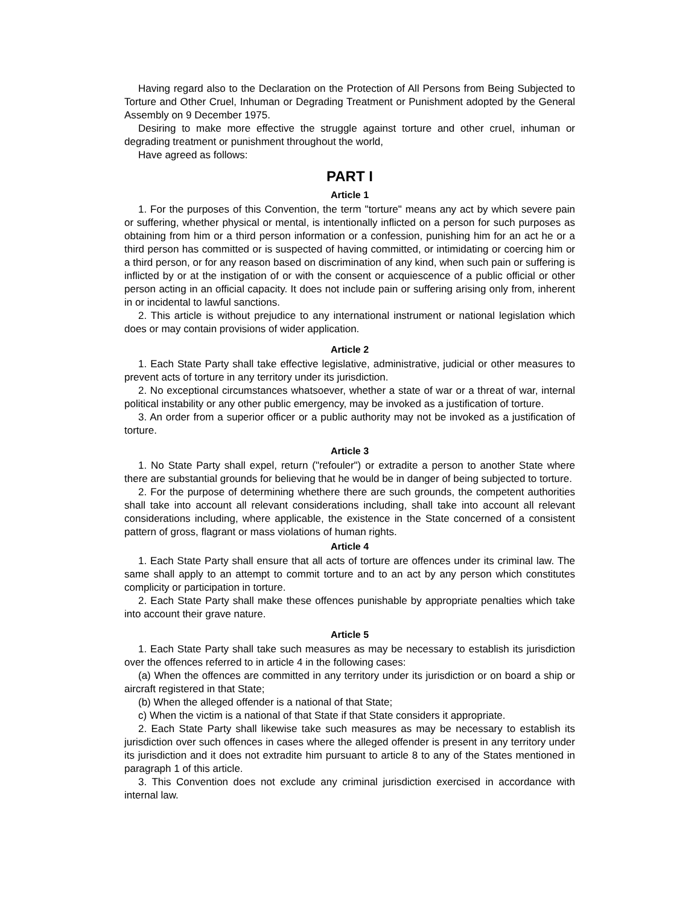Having regard also to the Declaration on the Protection of All Persons from Being Subjected to Torture and Other Cruel, Inhuman or Degrading Treatment or Punishment adopted by the General Assembly on 9 December 1975.
Desiring to make more effective the struggle against torture and other cruel, inhuman or degrading treatment or punishment throughout the world,
Have agreed as follows:
PART I
Article 1
1. For the purposes of this Convention, the term "torture" means any act by which severe pain or suffering, whether physical or mental, is intentionally inflicted on a person for such purposes as obtaining from him or a third person information or a confession, punishing him for an act he or a third person has committed or is suspected of having committed, or intimidating or coercing him or a third person, or for any reason based on discrimination of any kind, when such pain or suffering is inflicted by or at the instigation of or with the consent or acquiescence of a public official or other person acting in an official capacity. It does not include pain or suffering arising only from, inherent in or incidental to lawful sanctions.
2. This article is without prejudice to any international instrument or national legislation which does or may contain provisions of wider application.
Article 2
1. Each State Party shall take effective legislative, administrative, judicial or other measures to prevent acts of torture in any territory under its jurisdiction.
2. No exceptional circumstances whatsoever, whether a state of war or a threat of war, internal political instability or any other public emergency, may be invoked as a justification of torture.
3. An order from a superior officer or a public authority may not be invoked as a justification of torture.
Article 3
1. No State Party shall expel, return ("refouler") or extradite a person to another State where there are substantial grounds for believing that he would be in danger of being subjected to torture.
2. For the purpose of determining whethere there are such grounds, the competent authorities shall take into account all relevant considerations including, shall take into account all relevant considerations including, where applicable, the existence in the State concerned of a consistent pattern of gross, flagrant or mass violations of human rights.
Article 4
1. Each State Party shall ensure that all acts of torture are offences under its criminal law. The same shall apply to an attempt to commit torture and to an act by any person which constitutes complicity or participation in torture.
2. Each State Party shall make these offences punishable by appropriate penalties which take into account their grave nature.
Article 5
1. Each State Party shall take such measures as may be necessary to establish its jurisdiction over the offences referred to in article 4 in the following cases:
(a) When the offences are committed in any territory under its jurisdiction or on board a ship or aircraft registered in that State;
(b) When the alleged offender is a national of that State;
c) When the victim is a national of that State if that State considers it appropriate.
2. Each State Party shall likewise take such measures as may be necessary to establish its jurisdiction over such offences in cases where the alleged offender is present in any territory under its jurisdiction and it does not extradite him pursuant to article 8 to any of the States mentioned in paragraph 1 of this article.
3. This Convention does not exclude any criminal jurisdiction exercised in accordance with internal law.